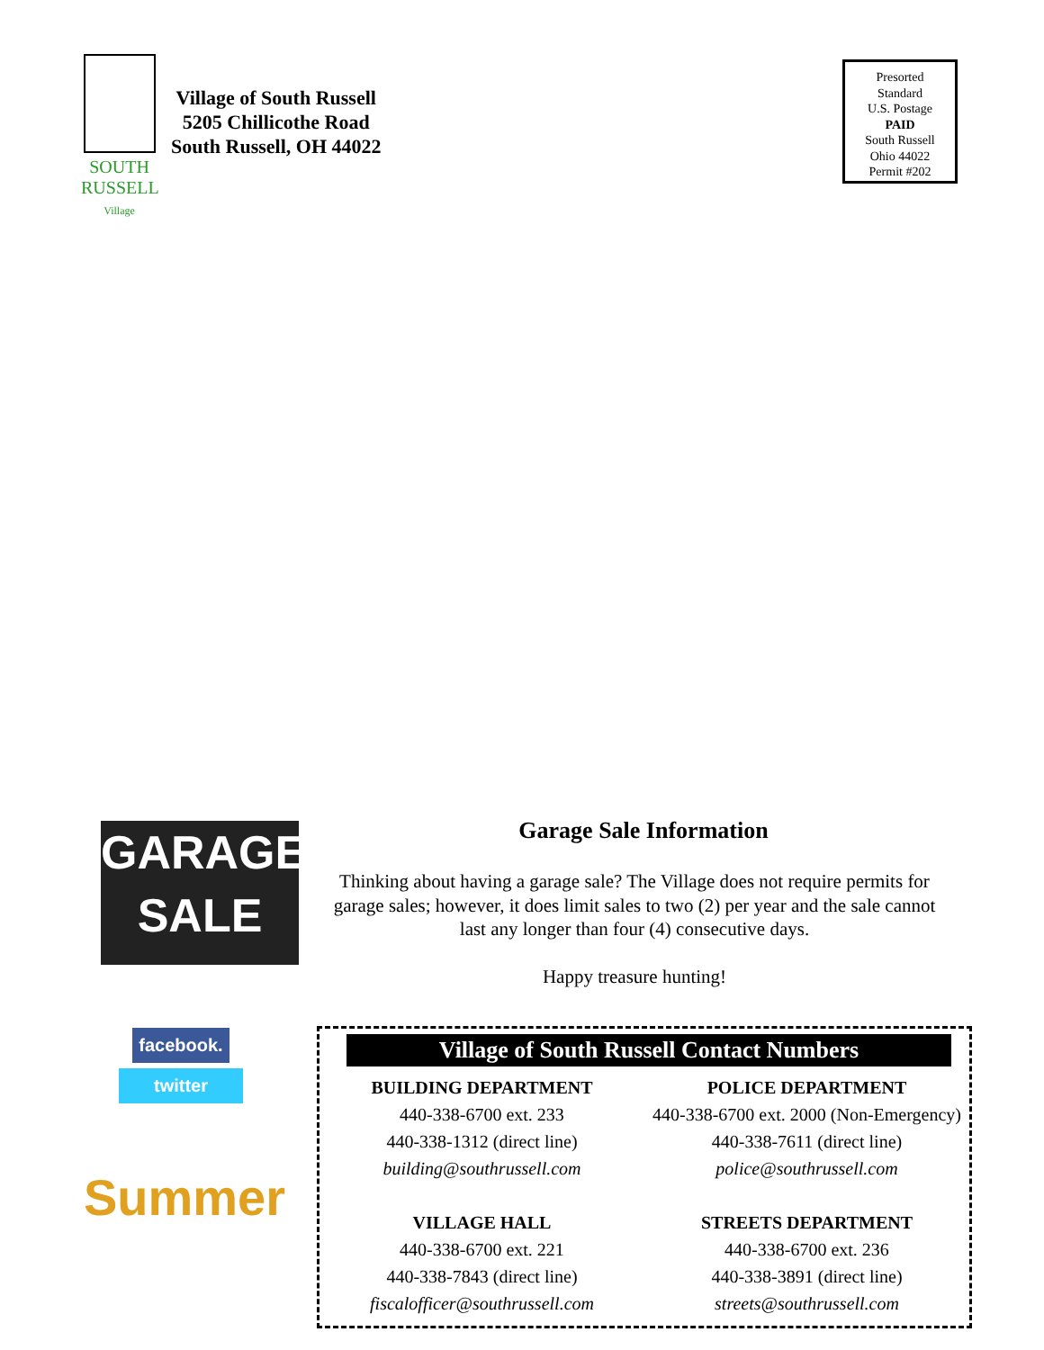SOUTH
RUSSELL
Village
Village of South Russell
5205 Chillicothe Road
South Russell, OH 44022
Presorted
Standard
U.S. Postage
PAID
South Russell
Ohio 44022
Permit #202
GARAGE
SALE
facebook.
twitter
Summer
Garage Sale Information
Thinking about having a garage sale? The Village does not require permits for garage sales; however, it does limit sales to two (2) per year and the sale cannot last any longer than four (4) consecutive days.
Happy treasure hunting!
Village of South Russell Contact Numbers
BUILDING DEPARTMENT
440-338-6700 ext. 233
440-338-1312 (direct line)
building@southrussell.com
POLICE DEPARTMENT
440-338-6700 ext. 2000 (Non-Emergency)
440-338-7611 (direct line)
police@southrussell.com
VILLAGE HALL
440-338-6700 ext. 221
440-338-7843 (direct line)
fiscalofficer@southrussell.com
STREETS DEPARTMENT
440-338-6700 ext. 236
440-338-3891 (direct line)
streets@southrussell.com